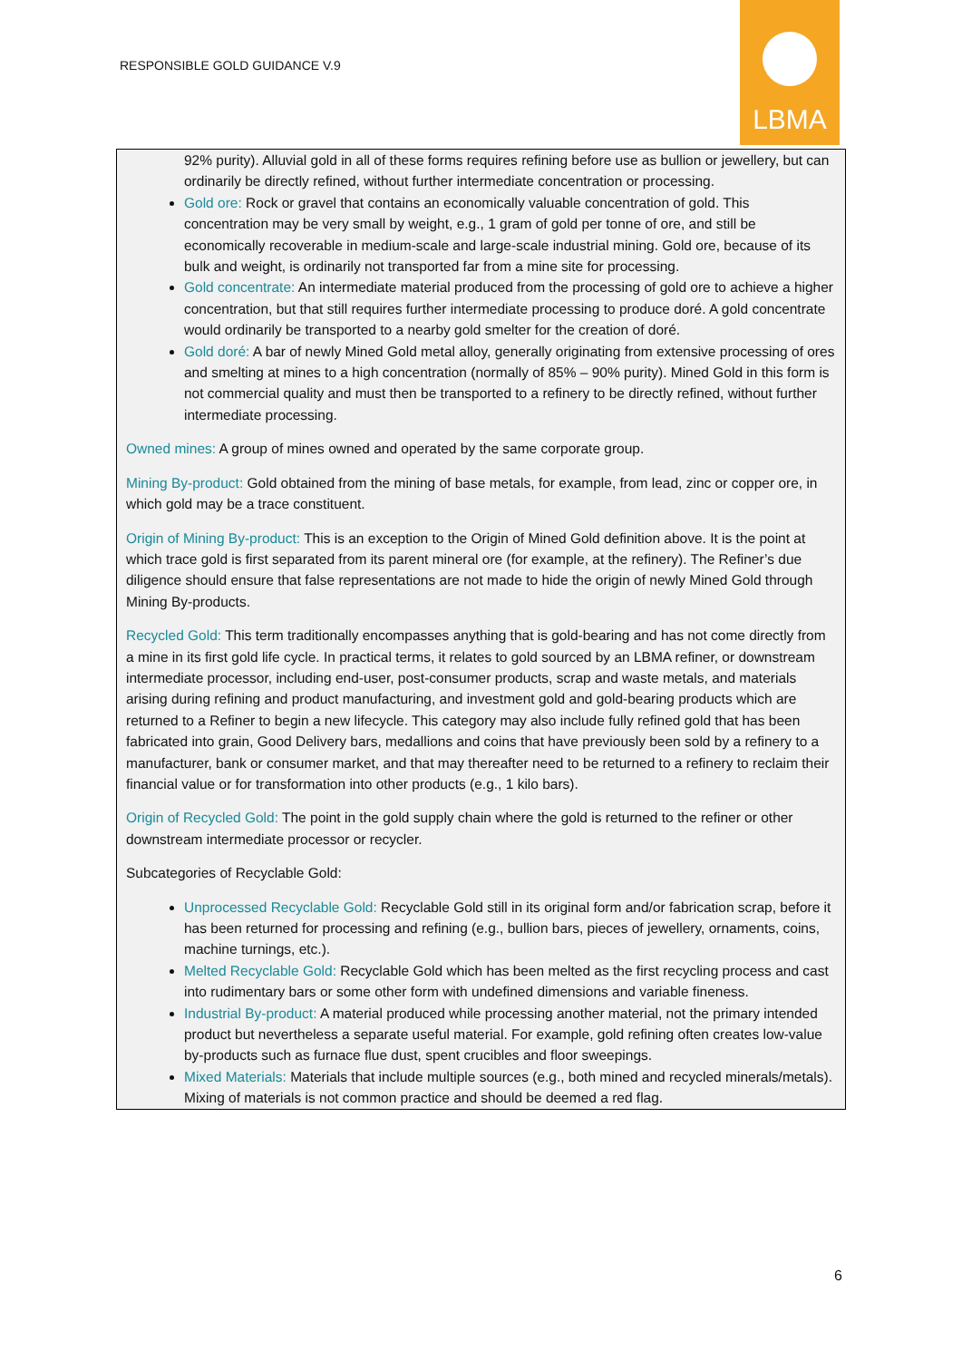RESPONSIBLE GOLD GUIDANCE V.9
LBMA
92% purity). Alluvial gold in all of these forms requires refining before use as bullion or jewellery, but can ordinarily be directly refined, without further intermediate concentration or processing.
Gold ore: Rock or gravel that contains an economically valuable concentration of gold. This concentration may be very small by weight, e.g., 1 gram of gold per tonne of ore, and still be economically recoverable in medium-scale and large-scale industrial mining. Gold ore, because of its bulk and weight, is ordinarily not transported far from a mine site for processing.
Gold concentrate: An intermediate material produced from the processing of gold ore to achieve a higher concentration, but that still requires further intermediate processing to produce doré. A gold concentrate would ordinarily be transported to a nearby gold smelter for the creation of doré.
Gold doré: A bar of newly Mined Gold metal alloy, generally originating from extensive processing of ores and smelting at mines to a high concentration (normally of 85% – 90% purity). Mined Gold in this form is not commercial quality and must then be transported to a refinery to be directly refined, without further intermediate processing.
Owned mines: A group of mines owned and operated by the same corporate group.
Mining By-product: Gold obtained from the mining of base metals, for example, from lead, zinc or copper ore, in which gold may be a trace constituent.
Origin of Mining By-product: This is an exception to the Origin of Mined Gold definition above. It is the point at which trace gold is first separated from its parent mineral ore (for example, at the refinery). The Refiner’s due diligence should ensure that false representations are not made to hide the origin of newly Mined Gold through Mining By-products.
Recycled Gold: This term traditionally encompasses anything that is gold-bearing and has not come directly from a mine in its first gold life cycle. In practical terms, it relates to gold sourced by an LBMA refiner, or downstream intermediate processor, including end-user, post-consumer products, scrap and waste metals, and materials arising during refining and product manufacturing, and investment gold and gold-bearing products which are returned to a Refiner to begin a new lifecycle. This category may also include fully refined gold that has been fabricated into grain, Good Delivery bars, medallions and coins that have previously been sold by a refinery to a manufacturer, bank or consumer market, and that may thereafter need to be returned to a refinery to reclaim their financial value or for transformation into other products (e.g., 1 kilo bars).
Origin of Recycled Gold: The point in the gold supply chain where the gold is returned to the refiner or other downstream intermediate processor or recycler.
Subcategories of Recyclable Gold:
Unprocessed Recyclable Gold: Recyclable Gold still in its original form and/or fabrication scrap, before it has been returned for processing and refining (e.g., bullion bars, pieces of jewellery, ornaments, coins, machine turnings, etc.).
Melted Recyclable Gold: Recyclable Gold which has been melted as the first recycling process and cast into rudimentary bars or some other form with undefined dimensions and variable fineness.
Industrial By-product: A material produced while processing another material, not the primary intended product but nevertheless a separate useful material. For example, gold refining often creates low-value by-products such as furnace flue dust, spent crucibles and floor sweepings.
Mixed Materials: Materials that include multiple sources (e.g., both mined and recycled minerals/metals). Mixing of materials is not common practice and should be deemed a red flag.
6